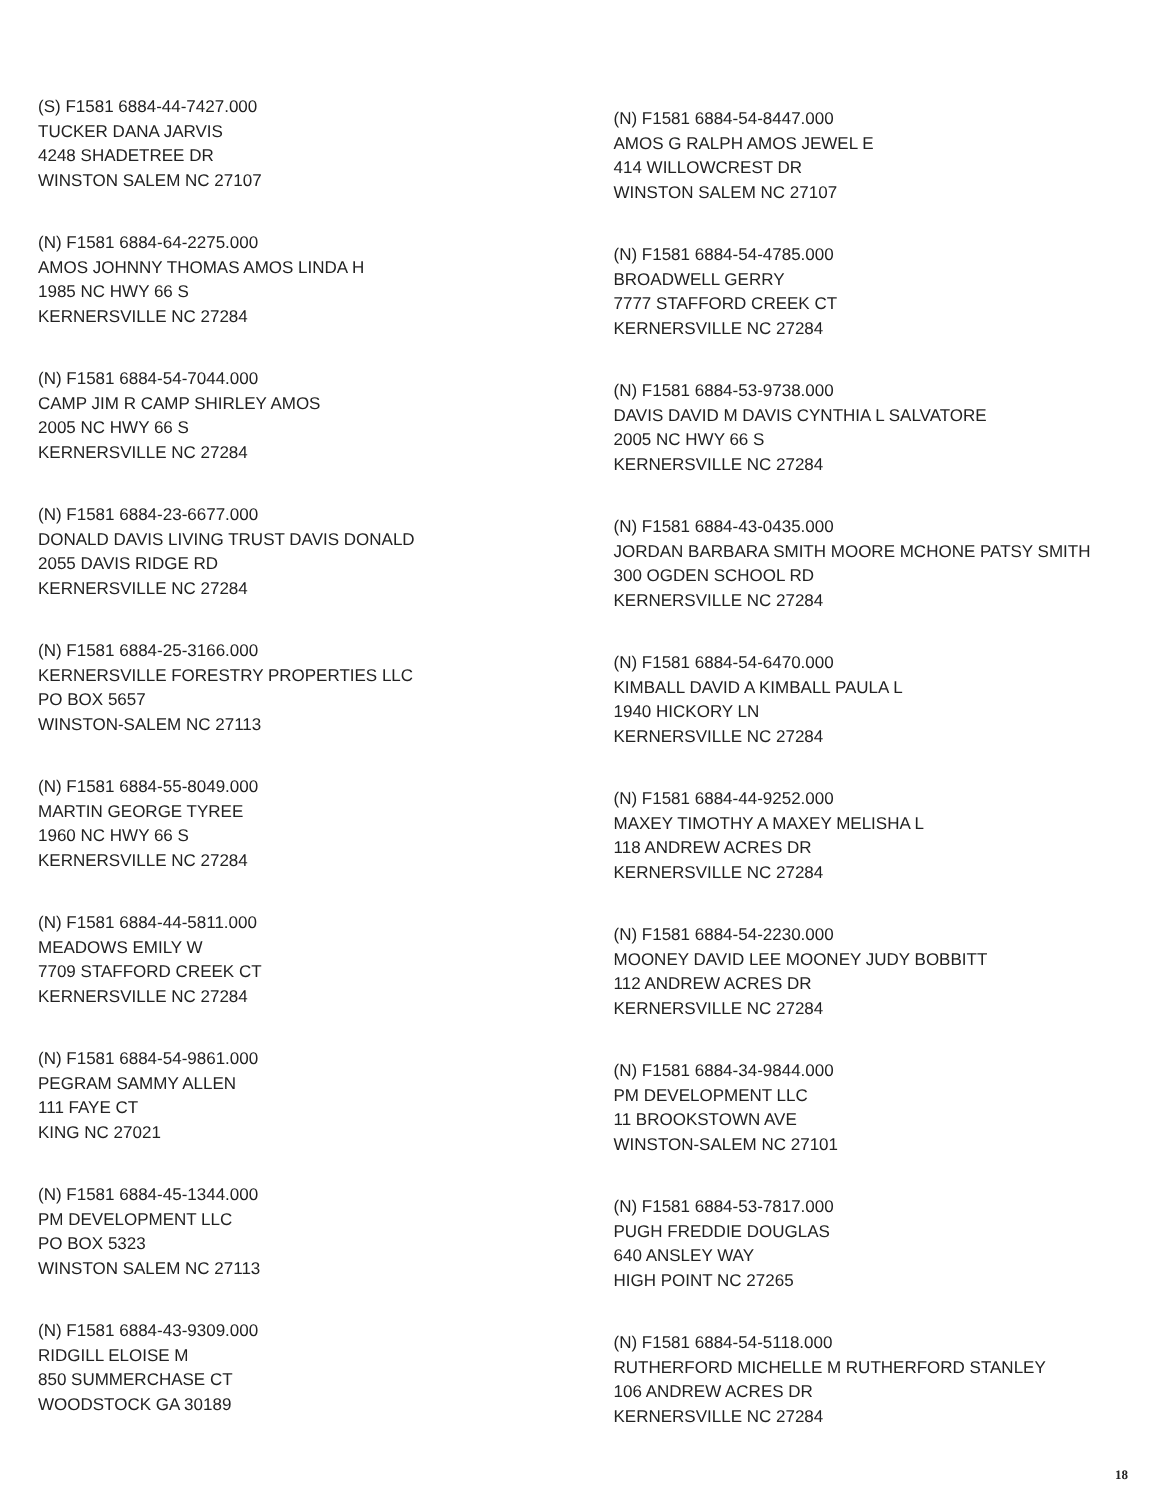(S) F1581 6884-44-7427.000
TUCKER DANA JARVIS
4248 SHADETREE DR
WINSTON SALEM NC 27107
(N) F1581 6884-64-2275.000
AMOS JOHNNY THOMAS AMOS LINDA H
1985 NC HWY 66 S
KERNERSVILLE NC 27284
(N) F1581 6884-54-7044.000
CAMP JIM R CAMP SHIRLEY AMOS
2005 NC HWY 66 S
KERNERSVILLE NC 27284
(N) F1581 6884-23-6677.000
DONALD DAVIS LIVING TRUST DAVIS DONALD
2055 DAVIS RIDGE RD
KERNERSVILLE NC 27284
(N) F1581 6884-25-3166.000
KERNERSVILLE FORESTRY PROPERTIES LLC
PO BOX 5657
WINSTON-SALEM NC 27113
(N) F1581 6884-55-8049.000
MARTIN GEORGE TYREE
1960 NC HWY 66 S
KERNERSVILLE NC 27284
(N) F1581 6884-44-5811.000
MEADOWS EMILY W
7709 STAFFORD CREEK CT
KERNERSVILLE NC 27284
(N) F1581 6884-54-9861.000
PEGRAM SAMMY ALLEN
111 FAYE CT
KING NC 27021
(N) F1581 6884-45-1344.000
PM DEVELOPMENT LLC
PO BOX 5323
WINSTON SALEM NC 27113
(N) F1581 6884-43-9309.000
RIDGILL ELOISE M
850 SUMMERCHASE CT
WOODSTOCK GA 30189
(N) F1581 6884-54-8447.000
AMOS G RALPH AMOS JEWEL E
414 WILLOWCREST DR
WINSTON SALEM NC 27107
(N) F1581 6884-54-4785.000
BROADWELL GERRY
7777 STAFFORD CREEK CT
KERNERSVILLE NC 27284
(N) F1581 6884-53-9738.000
DAVIS DAVID M DAVIS CYNTHIA L SALVATORE
2005 NC HWY 66 S
KERNERSVILLE NC 27284
(N) F1581 6884-43-0435.000
JORDAN BARBARA SMITH MOORE MCHONE PATSY SMITH
300 OGDEN SCHOOL RD
KERNERSVILLE NC 27284
(N) F1581 6884-54-6470.000
KIMBALL DAVID A KIMBALL PAULA L
1940 HICKORY LN
KERNERSVILLE NC 27284
(N) F1581 6884-44-9252.000
MAXEY TIMOTHY A MAXEY MELISHA L
118 ANDREW ACRES DR
KERNERSVILLE NC 27284
(N) F1581 6884-54-2230.000
MOONEY DAVID LEE MOONEY JUDY BOBBITT
112 ANDREW ACRES DR
KERNERSVILLE NC 27284
(N) F1581 6884-34-9844.000
PM DEVELOPMENT LLC
11 BROOKSTOWN AVE
WINSTON-SALEM NC 27101
(N) F1581 6884-53-7817.000
PUGH FREDDIE DOUGLAS
640 ANSLEY WAY
HIGH POINT NC 27265
(N) F1581 6884-54-5118.000
RUTHERFORD MICHELLE M RUTHERFORD STANLEY
106 ANDREW ACRES DR
KERNERSVILLE NC 27284
18